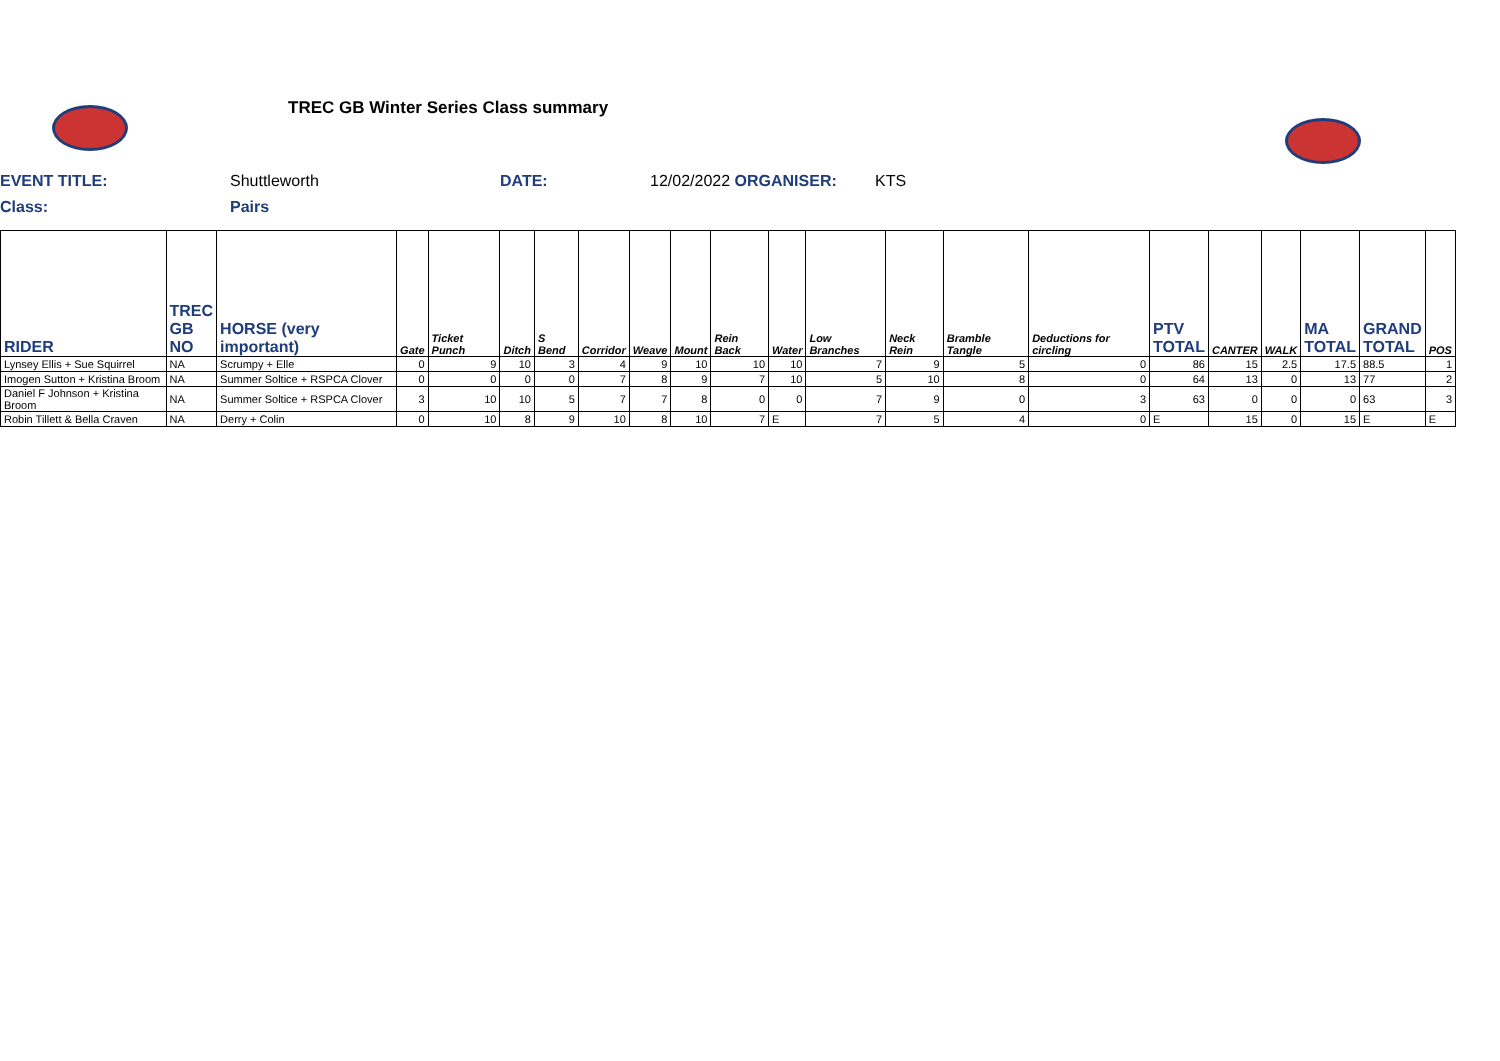TREC GB Winter Series Class summary
EVENT TITLE: Shuttleworth DATE: 12/02/2022 ORGANISER: KTS
Class: Pairs
| RIDER | TREC GB NO | HORSE (very important) | Gate | Ticket Punch | Ditch | S Bend | Corridor | Weave | Mount | Rein Back | Water | Low Branches | Neck Rein | Bramble Tangle | Deductions for circling | PTV TOTAL | CANTER | WALK | MA TOTAL | GRAND TOTAL | POS |
| --- | --- | --- | --- | --- | --- | --- | --- | --- | --- | --- | --- | --- | --- | --- | --- | --- | --- | --- | --- | --- | --- |
| Lynsey Ellis + Sue Squirrel | NA | Scrumpy + Elle | 0 | 9 | 10 | 3 | 4 | 9 | 10 | 10 | 10 | 7 | 9 | 5 | 0 | 86 | 15 | 2.5 | 17.5 | 88.5 | 1 |
| Imogen Sutton + Kristina Broom | NA | Summer Soltice + RSPCA Clover | 0 | 0 | 0 | 0 | 7 | 8 | 9 | 7 | 10 | 5 | 10 | 8 | 0 | 64 | 13 | 0 | 13 | 77 | 2 |
| Daniel F Johnson + Kristina Broom | NA | Summer Soltice + RSPCA Clover | 3 | 10 | 10 | 5 | 7 | 7 | 8 | 0 | 0 | 7 | 9 | 0 | 3 | 63 | 0 | 0 | 0 | 63 | 3 |
| Robin Tillett & Bella Craven | NA | Derry + Colin | 0 | 10 | 8 | 9 | 10 | 8 | 10 | 7 | E | 7 | 5 | 4 | 0 | E | 15 | 0 | 15 | E | E |